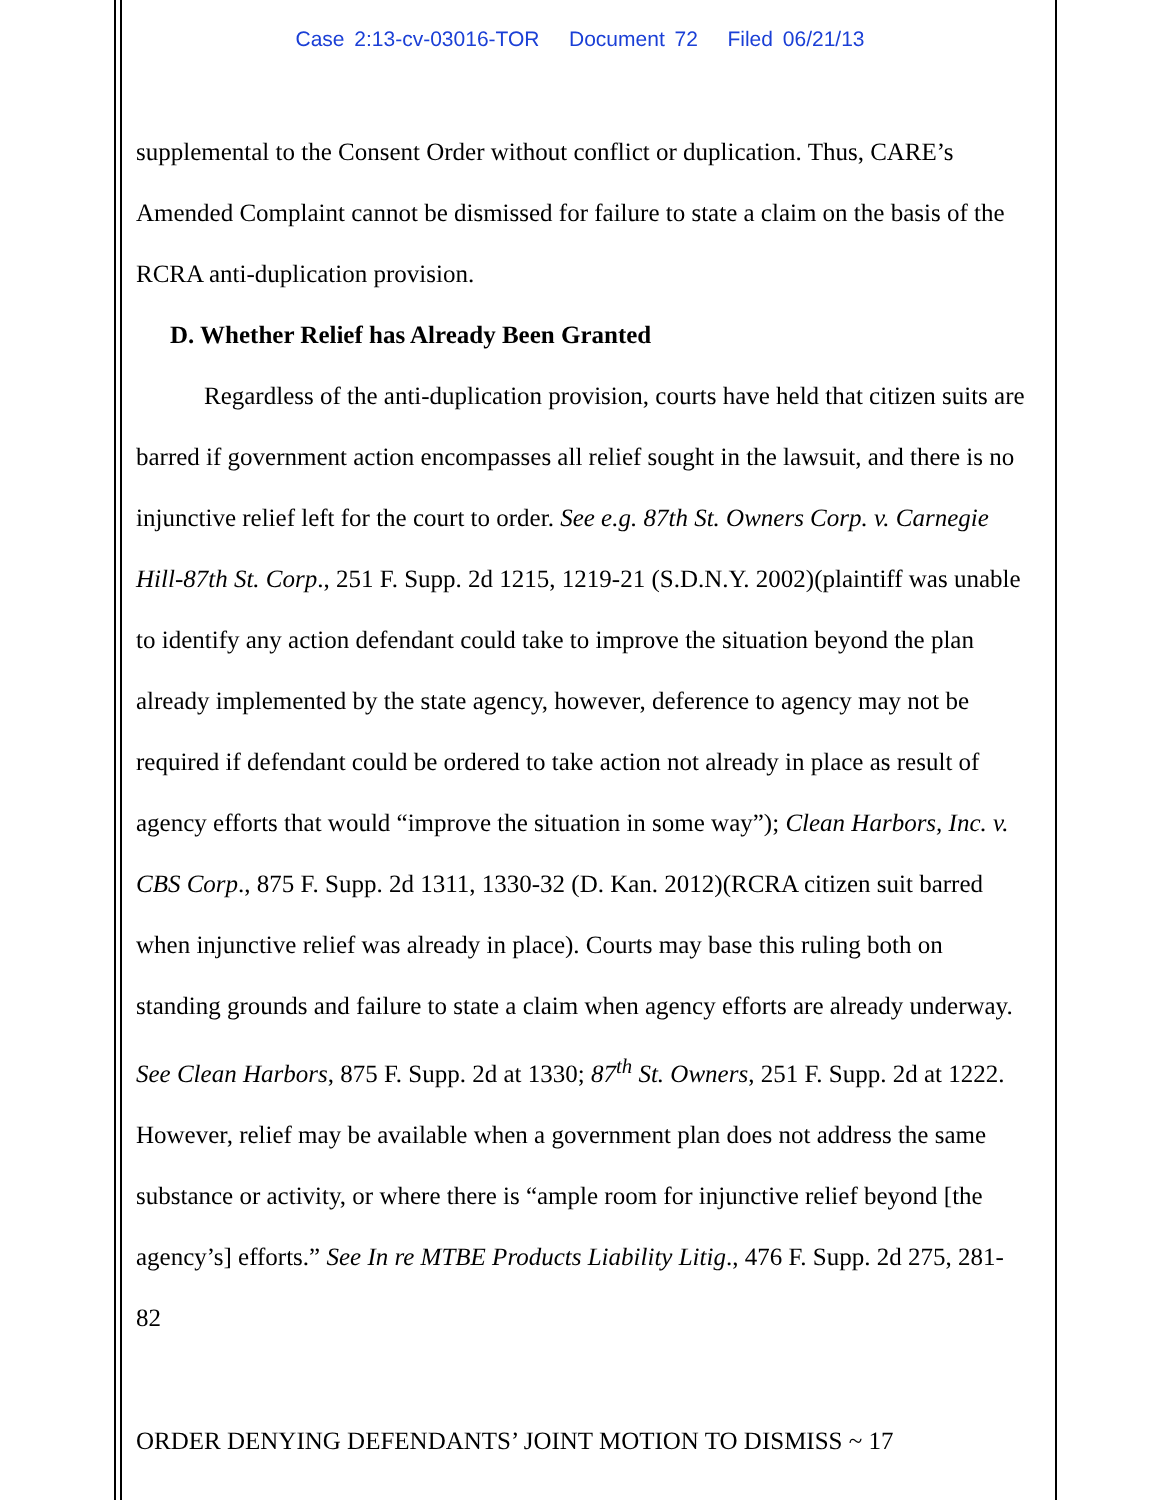Case 2:13-cv-03016-TOR Document 72 Filed 06/21/13
supplemental to the Consent Order without conflict or duplication. Thus, CARE’s Amended Complaint cannot be dismissed for failure to state a claim on the basis of the RCRA anti-duplication provision.
D. Whether Relief has Already Been Granted
Regardless of the anti-duplication provision, courts have held that citizen suits are barred if government action encompasses all relief sought in the lawsuit, and there is no injunctive relief left for the court to order. See e.g. 87th St. Owners Corp. v. Carnegie Hill-87th St. Corp., 251 F. Supp. 2d 1215, 1219-21 (S.D.N.Y. 2002)(plaintiff was unable to identify any action defendant could take to improve the situation beyond the plan already implemented by the state agency, however, deference to agency may not be required if defendant could be ordered to take action not already in place as result of agency efforts that would “improve the situation in some way”); Clean Harbors, Inc. v. CBS Corp., 875 F. Supp. 2d 1311, 1330-32 (D. Kan. 2012)(RCRA citizen suit barred when injunctive relief was already in place). Courts may base this ruling both on standing grounds and failure to state a claim when agency efforts are already underway. See Clean Harbors, 875 F. Supp. 2d at 1330; 87<sup>th</sup> St. Owners, 251 F. Supp. 2d at 1222. However, relief may be available when a government plan does not address the same substance or activity, or where there is “ample room for injunctive relief beyond [the agency’s] efforts.” See In re MTBE Products Liability Litig., 476 F. Supp. 2d 275, 281-82
ORDER DENYING DEFENDANTS’ JOINT MOTION TO DISMISS ~ 17